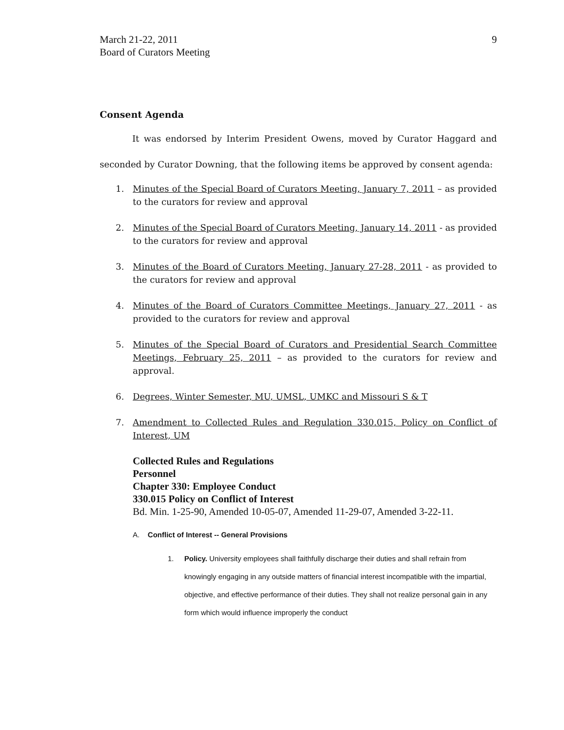March 21-22, 2011
Board of Curators Meeting
9
Consent Agenda
It was endorsed by Interim President Owens, moved by Curator Haggard and seconded by Curator Downing, that the following items be approved by consent agenda:
1. Minutes of the Special Board of Curators Meeting, January 7, 2011 – as provided to the curators for review and approval
2. Minutes of the Special Board of Curators Meeting, January 14, 2011 - as provided to the curators for review and approval
3. Minutes of the Board of Curators Meeting, January 27-28, 2011 - as provided to the curators for review and approval
4. Minutes of the Board of Curators Committee Meetings, January 27, 2011 - as provided to the curators for review and approval
5. Minutes of the Special Board of Curators and Presidential Search Committee Meetings, February 25, 2011 – as provided to the curators for review and approval.
6. Degrees, Winter Semester, MU, UMSL, UMKC and Missouri S & T
7. Amendment to Collected Rules and Regulation 330.015, Policy on Conflict of Interest, UM
Collected Rules and Regulations
Personnel
Chapter 330: Employee Conduct
330.015 Policy on Conflict of Interest
Bd. Min. 1-25-90, Amended 10-05-07, Amended 11-29-07, Amended 3-22-11.
A. Conflict of Interest -- General Provisions
1. Policy. University employees shall faithfully discharge their duties and shall refrain from knowingly engaging in any outside matters of financial interest incompatible with the impartial, objective, and effective performance of their duties. They shall not realize personal gain in any form which would influence improperly the conduct